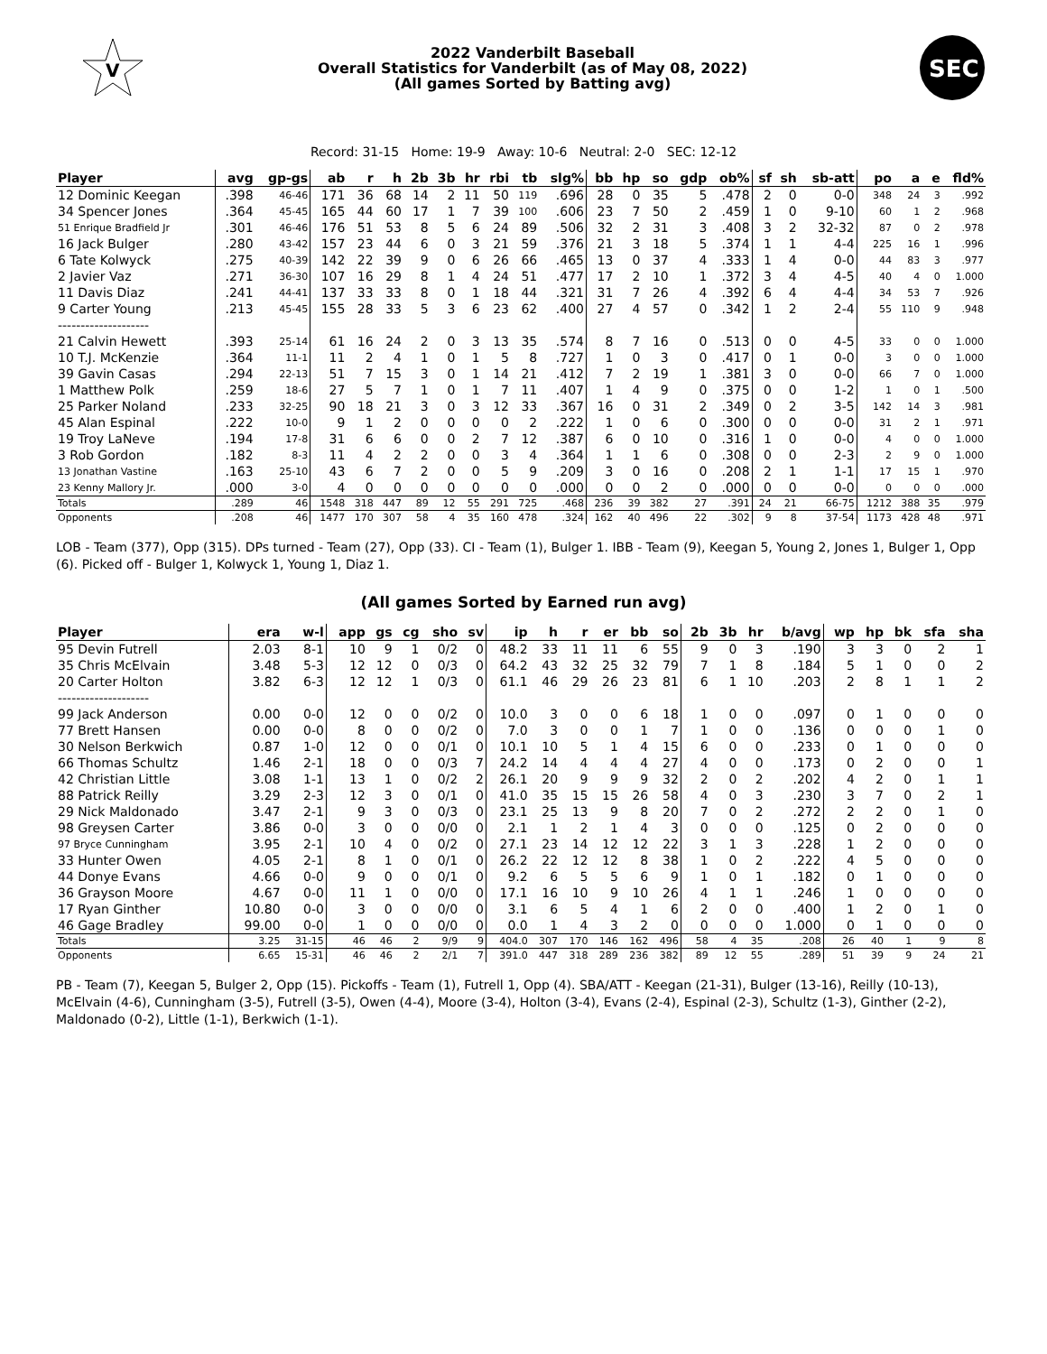V
2022 Vanderbilt Baseball
Overall Statistics for Vanderbilt (as of May 08, 2022)
(All games Sorted by Batting avg)
SEC
Record: 31-15 Home: 19-9 Away: 10-6 Neutral: 2-0 SEC: 12-12
| Player | avg | gp-gs | ab | r | h | 2b | 3b | hr | rbi | tb | slg% | bb | hp | so | gdp | ob% | sf | sh | sb-att | po | a | e | fld% |
| --- | --- | --- | --- | --- | --- | --- | --- | --- | --- | --- | --- | --- | --- | --- | --- | --- | --- | --- | --- | --- | --- | --- | --- |
| 12 Dominic Keegan | .398 | 46-46 | 171 | 36 | 68 | 14 | 2 | 11 | 50 | 119 | .696 | 28 | 0 | 35 | 5 | .478 | 2 | 0 | 0-0 | 348 | 24 | 3 | .992 |
| 34 Spencer Jones | .364 | 45-45 | 165 | 44 | 60 | 17 | 1 | 7 | 39 | 100 | .606 | 23 | 7 | 50 | 2 | .459 | 1 | 0 | 9-10 | 60 | 1 | 2 | .968 |
| 51 Enrique Bradfield Jr | .301 | 46-46 | 176 | 51 | 53 | 8 | 5 | 6 | 24 | 89 | .506 | 32 | 2 | 31 | 3 | .408 | 3 | 2 | 32-32 | 87 | 0 | 2 | .978 |
| 16 Jack Bulger | .280 | 43-42 | 157 | 23 | 44 | 6 | 0 | 3 | 21 | 59 | .376 | 21 | 3 | 18 | 5 | .374 | 1 | 1 | 4-4 | 225 | 16 | 1 | .996 |
| 6 Tate Kolwyck | .275 | 40-39 | 142 | 22 | 39 | 9 | 0 | 6 | 26 | 66 | .465 | 13 | 0 | 37 | 4 | .333 | 1 | 4 | 0-0 | 44 | 83 | 3 | .977 |
| 2 Javier Vaz | .271 | 36-30 | 107 | 16 | 29 | 8 | 1 | 4 | 24 | 51 | .477 | 17 | 2 | 10 | 1 | .372 | 3 | 4 | 4-5 | 40 | 4 | 0 | 1.000 |
| 11 Davis Diaz | .241 | 44-41 | 137 | 33 | 33 | 8 | 0 | 1 | 18 | 44 | .321 | 31 | 7 | 26 | 4 | .392 | 6 | 4 | 4-4 | 34 | 53 | 7 | .926 |
| 9 Carter Young | .213 | 45-45 | 155 | 28 | 33 | 5 | 3 | 6 | 23 | 62 | .400 | 27 | 4 | 57 | 0 | .342 | 1 | 2 | 2-4 | 55 | 110 | 9 | .948 |
| -------------------- | | | | | | | | | | | | | | | | | | | | | | | |
| 21 Calvin Hewett | .393 | 25-14 | 61 | 16 | 24 | 2 | 0 | 3 | 13 | 35 | .574 | 8 | 7 | 16 | 0 | .513 | 0 | 0 | 4-5 | 33 | 0 | 0 | 1.000 |
| 10 T.J. McKenzie | .364 | 11-1 | 11 | 2 | 4 | 1 | 0 | 1 | 5 | 8 | .727 | 1 | 0 | 3 | 0 | .417 | 0 | 1 | 0-0 | 3 | 0 | 0 | 1.000 |
| 39 Gavin Casas | .294 | 22-13 | 51 | 7 | 15 | 3 | 0 | 1 | 14 | 21 | .412 | 7 | 2 | 19 | 1 | .381 | 3 | 0 | 0-0 | 66 | 7 | 0 | 1.000 |
| 1 Matthew Polk | .259 | 18-6 | 27 | 5 | 7 | 1 | 0 | 1 | 7 | 11 | .407 | 1 | 4 | 9 | 0 | .375 | 0 | 0 | 1-2 | 1 | 0 | 1 | .500 |
| 25 Parker Noland | .233 | 32-25 | 90 | 18 | 21 | 3 | 0 | 3 | 12 | 33 | .367 | 16 | 0 | 31 | 2 | .349 | 0 | 2 | 3-5 | 142 | 14 | 3 | .981 |
| 45 Alan Espinal | .222 | 10-0 | 9 | 1 | 2 | 0 | 0 | 0 | 0 | 2 | .222 | 1 | 0 | 6 | 0 | .300 | 0 | 0 | 0-0 | 31 | 2 | 1 | .971 |
| 19 Troy LaNeve | .194 | 17-8 | 31 | 6 | 6 | 0 | 0 | 2 | 7 | 12 | .387 | 6 | 0 | 10 | 0 | .316 | 1 | 0 | 0-0 | 4 | 0 | 0 | 1.000 |
| 3 Rob Gordon | .182 | 8-3 | 11 | 4 | 2 | 2 | 0 | 0 | 3 | 4 | .364 | 1 | 1 | 6 | 0 | .308 | 0 | 0 | 2-3 | 2 | 9 | 0 | 1.000 |
| 13 Jonathan Vastine | .163 | 25-10 | 43 | 6 | 7 | 2 | 0 | 0 | 5 | 9 | .209 | 3 | 0 | 16 | 0 | .208 | 2 | 1 | 1-1 | 17 | 15 | 1 | .970 |
| 23 Kenny Mallory Jr. | .000 | 3-0 | 4 | 0 | 0 | 0 | 0 | 0 | 0 | 0 | .000 | 0 | 0 | 2 | 0 | .000 | 0 | 0 | 0-0 | 0 | 0 | 0 | .000 |
| Totals | .289 | 46 | 1548 | 318 | 447 | 89 | 12 | 55 | 291 | 725 | .468 | 236 | 39 | 382 | 27 | .391 | 24 | 21 | 66-75 | 1212 | 388 | 35 | .979 |
| Opponents | .208 | 46 | 1477 | 170 | 307 | 58 | 4 | 35 | 160 | 478 | .324 | 162 | 40 | 496 | 22 | .302 | 9 | 8 | 37-54 | 1173 | 428 | 48 | .971 |
LOB - Team (377), Opp (315). DPs turned - Team (27), Opp (33). CI - Team (1), Bulger 1. IBB - Team (9), Keegan 5, Young 2, Jones 1, Bulger 1, Opp (6). Picked off - Bulger 1, Kolwyck 1, Young 1, Diaz 1.
(All games Sorted by Earned run avg)
| Player | era | w-l | app | gs | cg | sho | sv | ip | h | r | er | bb | so | 2b | 3b | hr | b/avg | wp | hp | bk | sfa | sha |
| --- | --- | --- | --- | --- | --- | --- | --- | --- | --- | --- | --- | --- | --- | --- | --- | --- | --- | --- | --- | --- | --- | --- |
| 95 Devin Futrell | 2.03 | 8-1 | 10 | 9 | 1 | 0/2 | 0 | 48.2 | 33 | 11 | 11 | 6 | 55 | 9 | 0 | 3 | .190 | 3 | 3 | 0 | 2 | 1 |
| 35 Chris McElvain | 3.48 | 5-3 | 12 | 12 | 0 | 0/3 | 0 | 64.2 | 43 | 32 | 25 | 32 | 79 | 7 | 1 | 8 | .184 | 5 | 1 | 0 | 0 | 2 |
| 20 Carter Holton | 3.82 | 6-3 | 12 | 12 | 1 | 0/3 | 0 | 61.1 | 46 | 29 | 26 | 23 | 81 | 6 | 1 | 10 | .203 | 2 | 8 | 1 | 1 | 2 |
| -------------------- | | | | | | | | | | | | | | | | | | | | | | |
| 99 Jack Anderson | 0.00 | 0-0 | 12 | 0 | 0 | 0/2 | 0 | 10.0 | 3 | 0 | 0 | 6 | 18 | 1 | 0 | 0 | .097 | 0 | 1 | 0 | 0 | 0 |
| 77 Brett Hansen | 0.00 | 0-0 | 8 | 0 | 0 | 0/2 | 0 | 7.0 | 3 | 0 | 0 | 1 | 7 | 1 | 0 | 0 | .136 | 0 | 0 | 0 | 1 | 0 |
| 30 Nelson Berkwich | 0.87 | 1-0 | 12 | 0 | 0 | 0/1 | 0 | 10.1 | 10 | 5 | 1 | 4 | 15 | 6 | 0 | 0 | .233 | 0 | 1 | 0 | 0 | 0 |
| 66 Thomas Schultz | 1.46 | 2-1 | 18 | 0 | 0 | 0/3 | 7 | 24.2 | 14 | 4 | 4 | 4 | 27 | 4 | 0 | 0 | .173 | 0 | 2 | 0 | 0 | 1 |
| 42 Christian Little | 3.08 | 1-1 | 13 | 1 | 0 | 0/2 | 2 | 26.1 | 20 | 9 | 9 | 9 | 32 | 2 | 0 | 2 | .202 | 4 | 2 | 0 | 1 | 1 |
| 88 Patrick Reilly | 3.29 | 2-3 | 12 | 3 | 0 | 0/1 | 0 | 41.0 | 35 | 15 | 15 | 26 | 58 | 4 | 0 | 3 | .230 | 3 | 7 | 0 | 2 | 1 |
| 29 Nick Maldonado | 3.47 | 2-1 | 9 | 3 | 0 | 0/3 | 0 | 23.1 | 25 | 13 | 9 | 8 | 20 | 7 | 0 | 2 | .272 | 2 | 2 | 0 | 1 | 0 |
| 98 Greysen Carter | 3.86 | 0-0 | 3 | 0 | 0 | 0/0 | 0 | 2.1 | 1 | 2 | 1 | 4 | 3 | 0 | 0 | 0 | .125 | 0 | 2 | 0 | 0 | 0 |
| 97 Bryce Cunningham | 3.95 | 2-1 | 10 | 4 | 0 | 0/2 | 0 | 27.1 | 23 | 14 | 12 | 12 | 22 | 3 | 1 | 3 | .228 | 1 | 2 | 0 | 0 | 0 |
| 33 Hunter Owen | 4.05 | 2-1 | 8 | 1 | 0 | 0/1 | 0 | 26.2 | 22 | 12 | 12 | 8 | 38 | 1 | 0 | 2 | .222 | 4 | 5 | 0 | 0 | 0 |
| 44 Donye Evans | 4.66 | 0-0 | 9 | 0 | 0 | 0/1 | 0 | 9.2 | 6 | 5 | 5 | 6 | 9 | 1 | 0 | 1 | .182 | 0 | 1 | 0 | 0 | 0 |
| 36 Grayson Moore | 4.67 | 0-0 | 11 | 1 | 0 | 0/0 | 0 | 17.1 | 16 | 10 | 9 | 10 | 26 | 4 | 1 | 1 | .246 | 1 | 0 | 0 | 0 | 0 |
| 17 Ryan Ginther | 10.80 | 0-0 | 3 | 0 | 0 | 0/0 | 0 | 3.1 | 6 | 5 | 4 | 1 | 6 | 2 | 0 | 0 | .400 | 1 | 2 | 0 | 1 | 0 |
| 46 Gage Bradley | 99.00 | 0-0 | 1 | 0 | 0 | 0/0 | 0 | 0.0 | 1 | 4 | 3 | 2 | 0 | 0 | 0 | 0 | 1.000 | 0 | 1 | 0 | 0 | 0 |
| Totals | 3.25 | 31-15 | 46 | 46 | 2 | 9/9 | 9 | 404.0 | 307 | 170 | 146 | 162 | 496 | 58 | 4 | 35 | .208 | 26 | 40 | 1 | 9 | 8 |
| Opponents | 6.65 | 15-31 | 46 | 46 | 2 | 2/1 | 7 | 391.0 | 447 | 318 | 289 | 236 | 382 | 89 | 12 | 55 | .289 | 51 | 39 | 9 | 24 | 21 |
PB - Team (7), Keegan 5, Bulger 2, Opp (15). Pickoffs - Team (1), Futrell 1, Opp (4). SBA/ATT - Keegan (21-31), Bulger (13-16), Reilly (10-13), McElvain (4-6), Cunningham (3-5), Futrell (3-5), Owen (4-4), Moore (3-4), Holton (3-4), Evans (2-4), Espinal (2-3), Schultz (1-3), Ginther (2-2), Maldonado (0-2), Little (1-1), Berkwich (1-1).